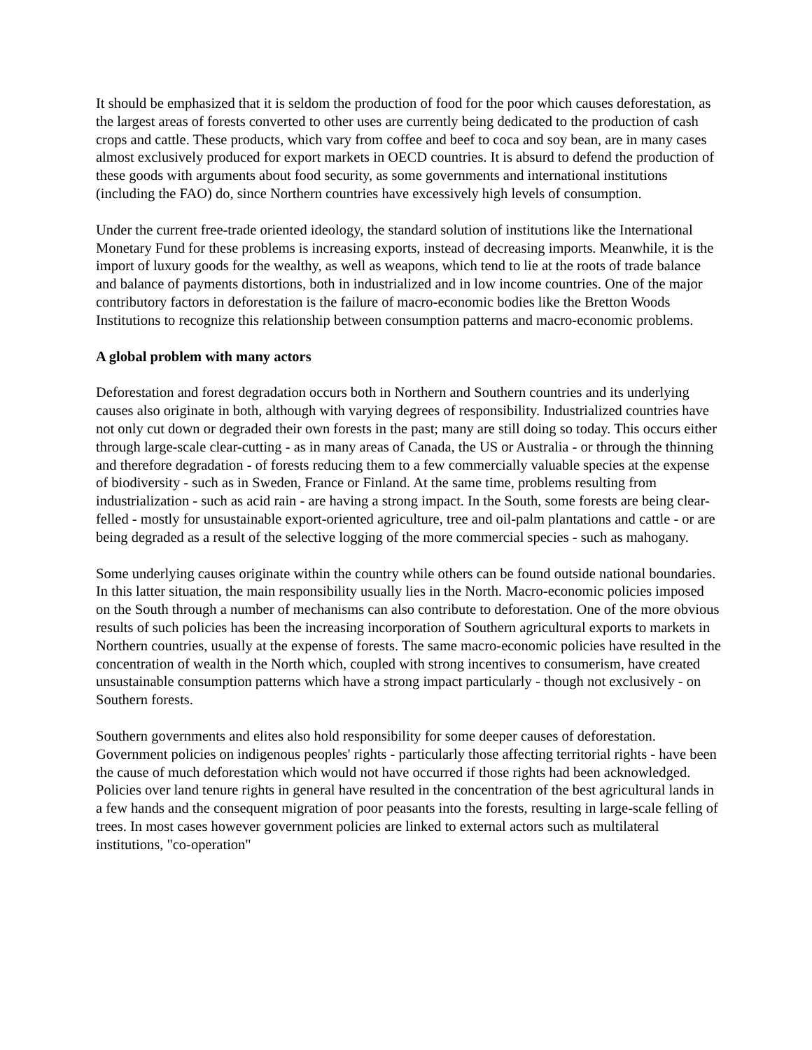It should be emphasized that it is seldom the production of food for the poor which causes deforestation, as the largest areas of forests converted to other uses are currently being dedicated to the production of cash crops and cattle. These products, which vary from coffee and beef to coca and soy bean, are in many cases almost exclusively produced for export markets in OECD countries. It is absurd to defend the production of these goods with arguments about food security, as some governments and international institutions (including the FAO) do, since Northern countries have excessively high levels of consumption.
Under the current free-trade oriented ideology, the standard solution of institutions like the International Monetary Fund for these problems is increasing exports, instead of decreasing imports. Meanwhile, it is the import of luxury goods for the wealthy, as well as weapons, which tend to lie at the roots of trade balance and balance of payments distortions, both in industrialized and in low income countries. One of the major contributory factors in deforestation is the failure of macro-economic bodies like the Bretton Woods Institutions to recognize this relationship between consumption patterns and macro-economic problems.
A global problem with many actors
Deforestation and forest degradation occurs both in Northern and Southern countries and its underlying causes also originate in both, although with varying degrees of responsibility. Industrialized countries have not only cut down or degraded their own forests in the past; many are still doing so today. This occurs either through large-scale clear-cutting - as in many areas of Canada, the US or Australia - or through the thinning and therefore degradation - of forests reducing them to a few commercially valuable species at the expense of biodiversity - such as in Sweden, France or Finland. At the same time, problems resulting from industrialization - such as acid rain - are having a strong impact. In the South, some forests are being clear-felled - mostly for unsustainable export-oriented agriculture, tree and oil-palm plantations and cattle - or are being degraded as a result of the selective logging of the more commercial species - such as mahogany.
Some underlying causes originate within the country while others can be found outside national boundaries. In this latter situation, the main responsibility usually lies in the North. Macro-economic policies imposed on the South through a number of mechanisms can also contribute to deforestation. One of the more obvious results of such policies has been the increasing incorporation of Southern agricultural exports to markets in Northern countries, usually at the expense of forests. The same macro-economic policies have resulted in the concentration of wealth in the North which, coupled with strong incentives to consumerism, have created unsustainable consumption patterns which have a strong impact particularly - though not exclusively - on Southern forests.
Southern governments and elites also hold responsibility for some deeper causes of deforestation. Government policies on indigenous peoples' rights - particularly those affecting territorial rights - have been the cause of much deforestation which would not have occurred if those rights had been acknowledged. Policies over land tenure rights in general have resulted in the concentration of the best agricultural lands in a few hands and the consequent migration of poor peasants into the forests, resulting in large-scale felling of trees. In most cases however government policies are linked to external actors such as multilateral institutions, "co-operation"